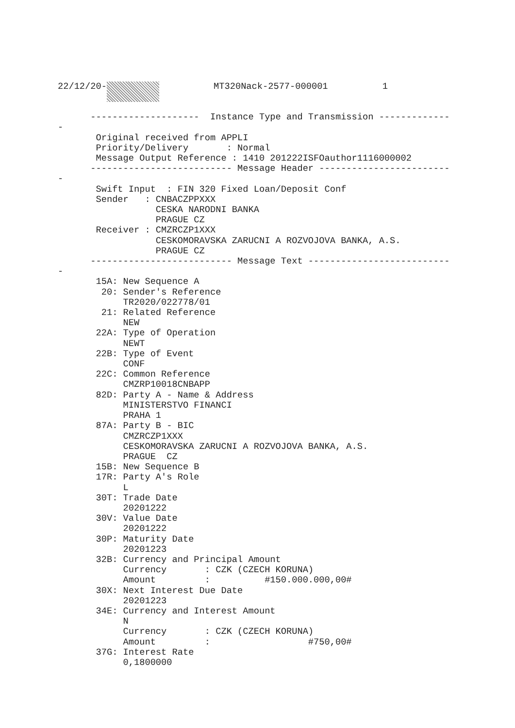22/12/20-          MT320Nack-2577-000001          1

      --------------------  Instance Type and Transmission -------------
-
       Original received from APPLI
       Priority/Delivery       : Normal
       Message Output Reference : 1410 201222ISFOauthor1116000002
      -------------------------- Message Header ------------------------
-
       Swift Input  : FIN 320 Fixed Loan/Deposit Conf
       Sender   : CNBACZPPXXX
                  CESKA NARODNI BANKA
                  PRAGUE CZ
       Receiver : CMZRCZP1XXX
                  CESKOMORAVSKA ZARUCNI A ROZVOJOVA BANKA, A.S.
                  PRAGUE CZ
      -------------------------- Message Text --------------------------
-
       15A: New Sequence A
        20: Sender's Reference
            TR2020/022778/01
        21: Related Reference
            NEW
       22A: Type of Operation
            NEWT
       22B: Type of Event
            CONF
       22C: Common Reference
            CMZRP10018CNBAPP
       82D: Party A - Name & Address
            MINISTERSTVO FINANCI
            PRAHA 1
       87A: Party B - BIC
            CMZRCZP1XXX
            CESKOMORAVSKA ZARUCNI A ROZVOJOVA BANKA, A.S.
            PRAGUE  CZ
       15B: New Sequence B
       17R: Party A's Role
            L
       30T: Trade Date
            20201222
       30V: Value Date
            20201222
       30P: Maturity Date
            20201223
       32B: Currency and Principal Amount
            Currency       : CZK (CZECH KORUNA)
            Amount         :          #150.000.000,00#
       30X: Next Interest Due Date
            20201223
       34E: Currency and Interest Amount
            N
            Currency       : CZK (CZECH KORUNA)
            Amount         :                  #750,00#
       37G: Interest Rate
            0,1800000